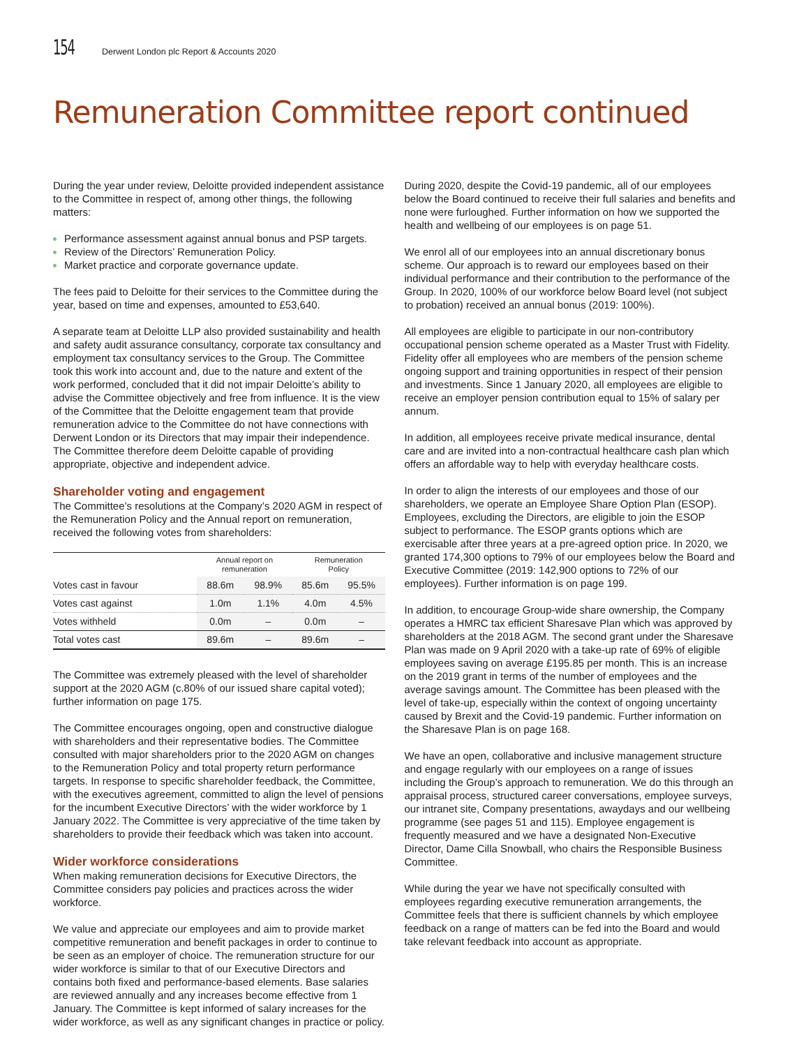154 Derwent London plc Report & Accounts 2020
Remuneration Committee report continued
During the year under review, Deloitte provided independent assistance to the Committee in respect of, among other things, the following matters:
Performance assessment against annual bonus and PSP targets.
Review of the Directors’ Remuneration Policy.
Market practice and corporate governance update.
The fees paid to Deloitte for their services to the Committee during the year, based on time and expenses, amounted to £53,640.
A separate team at Deloitte LLP also provided sustainability and health and safety audit assurance consultancy, corporate tax consultancy and employment tax consultancy services to the Group. The Committee took this work into account and, due to the nature and extent of the work performed, concluded that it did not impair Deloitte’s ability to advise the Committee objectively and free from influence. It is the view of the Committee that the Deloitte engagement team that provide remuneration advice to the Committee do not have connections with Derwent London or its Directors that may impair their independence. The Committee therefore deem Deloitte capable of providing appropriate, objective and independent advice.
Shareholder voting and engagement
The Committee’s resolutions at the Company’s 2020 AGM in respect of the Remuneration Policy and the Annual report on remuneration, received the following votes from shareholders:
| | Annual report on remuneration | | Remuneration Policy | |
| --- | --- | --- | --- | --- |
| Votes cast in favour | 88.6m | 98.9% | 85.6m | 95.5% |
| Votes cast against | 1.0m | 1.1% | 4.0m | 4.5% |
| Votes withheld | 0.0m | – | 0.0m | – |
| Total votes cast | 89.6m | – | 89.6m | – |
The Committee was extremely pleased with the level of shareholder support at the 2020 AGM (c.80% of our issued share capital voted); further information on page 175.
The Committee encourages ongoing, open and constructive dialogue with shareholders and their representative bodies. The Committee consulted with major shareholders prior to the 2020 AGM on changes to the Remuneration Policy and total property return performance targets. In response to specific shareholder feedback, the Committee, with the executives agreement, committed to align the level of pensions for the incumbent Executive Directors’ with the wider workforce by 1 January 2022. The Committee is very appreciative of the time taken by shareholders to provide their feedback which was taken into account.
Wider workforce considerations
When making remuneration decisions for Executive Directors, the Committee considers pay policies and practices across the wider workforce.
We value and appreciate our employees and aim to provide market competitive remuneration and benefit packages in order to continue to be seen as an employer of choice. The remuneration structure for our wider workforce is similar to that of our Executive Directors and contains both fixed and performance-based elements. Base salaries are reviewed annually and any increases become effective from 1 January. The Committee is kept informed of salary increases for the wider workforce, as well as any significant changes in practice or policy.
During 2020, despite the Covid-19 pandemic, all of our employees below the Board continued to receive their full salaries and benefits and none were furloughed. Further information on how we supported the health and wellbeing of our employees is on page 51.
We enrol all of our employees into an annual discretionary bonus scheme. Our approach is to reward our employees based on their individual performance and their contribution to the performance of the Group. In 2020, 100% of our workforce below Board level (not subject to probation) received an annual bonus (2019: 100%).
All employees are eligible to participate in our non-contributory occupational pension scheme operated as a Master Trust with Fidelity. Fidelity offer all employees who are members of the pension scheme ongoing support and training opportunities in respect of their pension and investments. Since 1 January 2020, all employees are eligible to receive an employer pension contribution equal to 15% of salary per annum.
In addition, all employees receive private medical insurance, dental care and are invited into a non-contractual healthcare cash plan which offers an affordable way to help with everyday healthcare costs.
In order to align the interests of our employees and those of our shareholders, we operate an Employee Share Option Plan (ESOP). Employees, excluding the Directors, are eligible to join the ESOP subject to performance. The ESOP grants options which are exercisable after three years at a pre-agreed option price. In 2020, we granted 174,300 options to 79% of our employees below the Board and Executive Committee (2019: 142,900 options to 72% of our employees). Further information is on page 199.
In addition, to encourage Group-wide share ownership, the Company operates a HMRC tax efficient Sharesave Plan which was approved by shareholders at the 2018 AGM. The second grant under the Sharesave Plan was made on 9 April 2020 with a take-up rate of 69% of eligible employees saving on average £195.85 per month. This is an increase on the 2019 grant in terms of the number of employees and the average savings amount. The Committee has been pleased with the level of take-up, especially within the context of ongoing uncertainty caused by Brexit and the Covid-19 pandemic. Further information on the Sharesave Plan is on page 168.
We have an open, collaborative and inclusive management structure and engage regularly with our employees on a range of issues including the Group’s approach to remuneration. We do this through an appraisal process, structured career conversations, employee surveys, our intranet site, Company presentations, awaydays and our wellbeing programme (see pages 51 and 115). Employee engagement is frequently measured and we have a designated Non-Executive Director, Dame Cilla Snowball, who chairs the Responsible Business Committee.
While during the year we have not specifically consulted with employees regarding executive remuneration arrangements, the Committee feels that there is sufficient channels by which employee feedback on a range of matters can be fed into the Board and would take relevant feedback into account as appropriate.